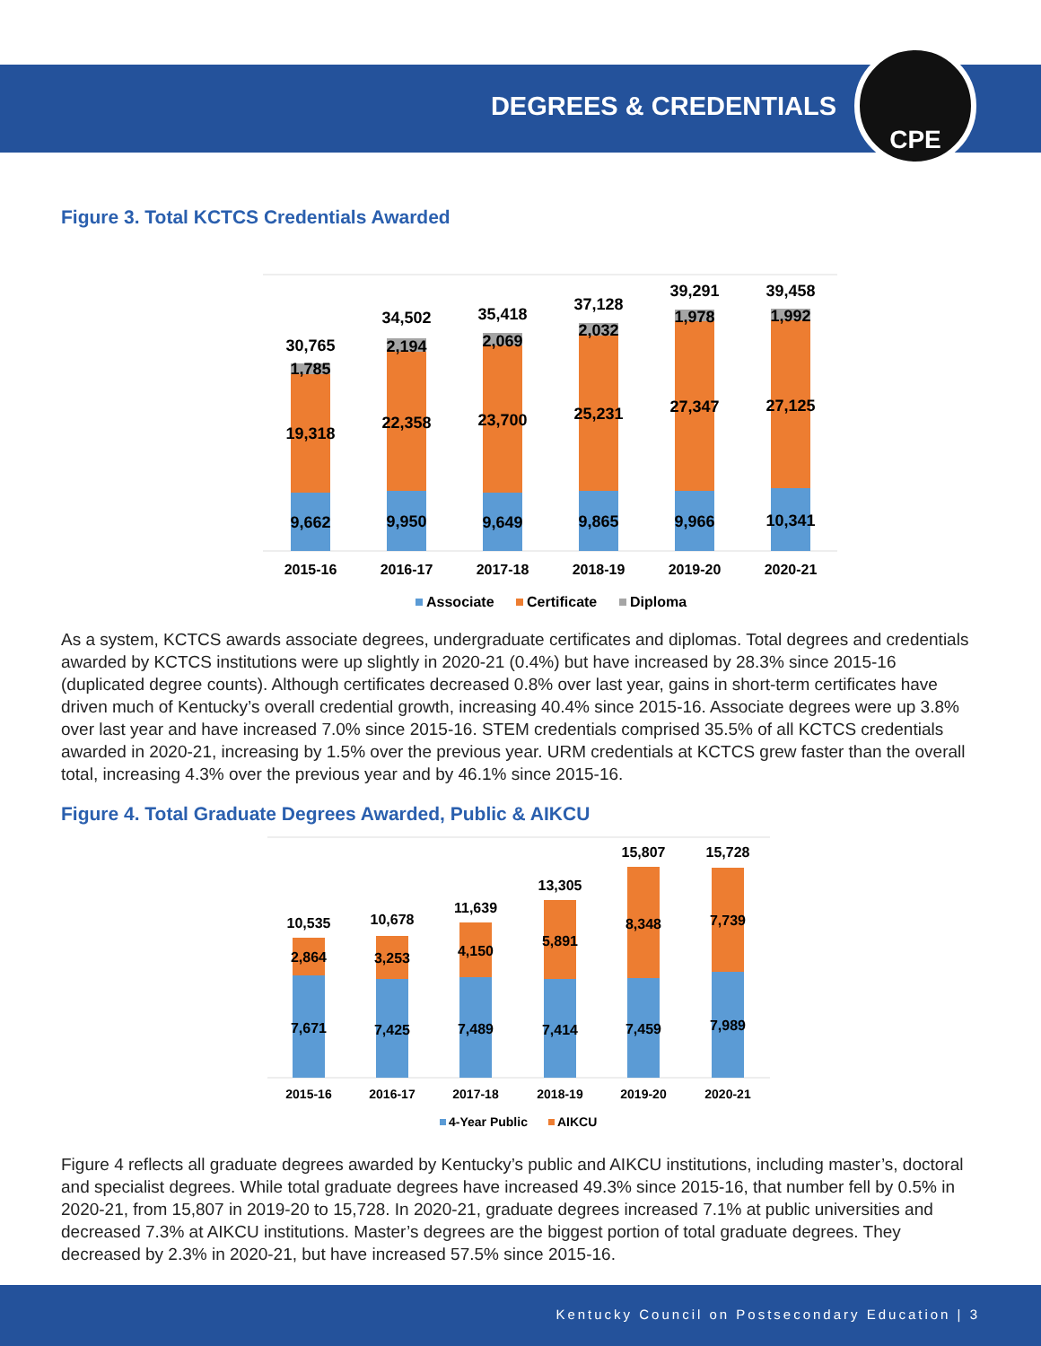DEGREES & CREDENTIALS CPE
Figure 3. Total KCTCS Credentials Awarded
30,765
1,785
19,318
9,662
34,502
2,194
22,358
9,950
35,418
2,069
23,700
9,649
37,128
2,032
25,231
9,865
39,291
1,978
27,347
9,966
39,458
1,992
27,125
10,341
2015-16
2016-17
2017-18
2018-19
2019-20
2020-21
Associate
Certificate
Diploma
As a system, KCTCS awards associate degrees, undergraduate certificates and diplomas. Total degrees and credentials awarded by KCTCS institutions were up slightly in 2020-21 (0.4%) but have increased by 28.3% since 2015-16 (duplicated degree counts). Although certificates decreased 0.8% over last year, gains in short-term certificates have driven much of Kentucky’s overall credential growth, increasing 40.4% since 2015-16. Associate degrees were up 3.8% over last year and have increased 7.0% since 2015-16. STEM credentials comprised 35.5% of all KCTCS credentials awarded in 2020-21, increasing by 1.5% over the previous year. URM credentials at KCTCS grew faster than the overall total, increasing 4.3% over the previous year and by 46.1% since 2015-16.
Figure 4. Total Graduate Degrees Awarded, Public & AIKCU
10,535
2,864
7,671
10,678
3,253
7,425
11,639
4,150
7,489
13,305
5,891
7,414
15,807
8,348
7,459
15,728
7,739
7,989
2015-16
2016-17
2017-18
2018-19
2019-20
2020-21
4-Year Public
AIKCU
Figure 4 reflects all graduate degrees awarded by Kentucky’s public and AIKCU institutions, including master’s, doctoral and specialist degrees. While total graduate degrees have increased 49.3% since 2015-16, that number fell by 0.5% in 2020-21, from 15,807 in 2019-20 to 15,728. In 2020-21, graduate degrees increased 7.1% at public universities and decreased 7.3% at AIKCU institutions. Master’s degrees are the biggest portion of total graduate degrees. They decreased by 2.3% in 2020-21, but have increased 57.5% since 2015-16.
Kentucky Council on Postsecondary Education | 3